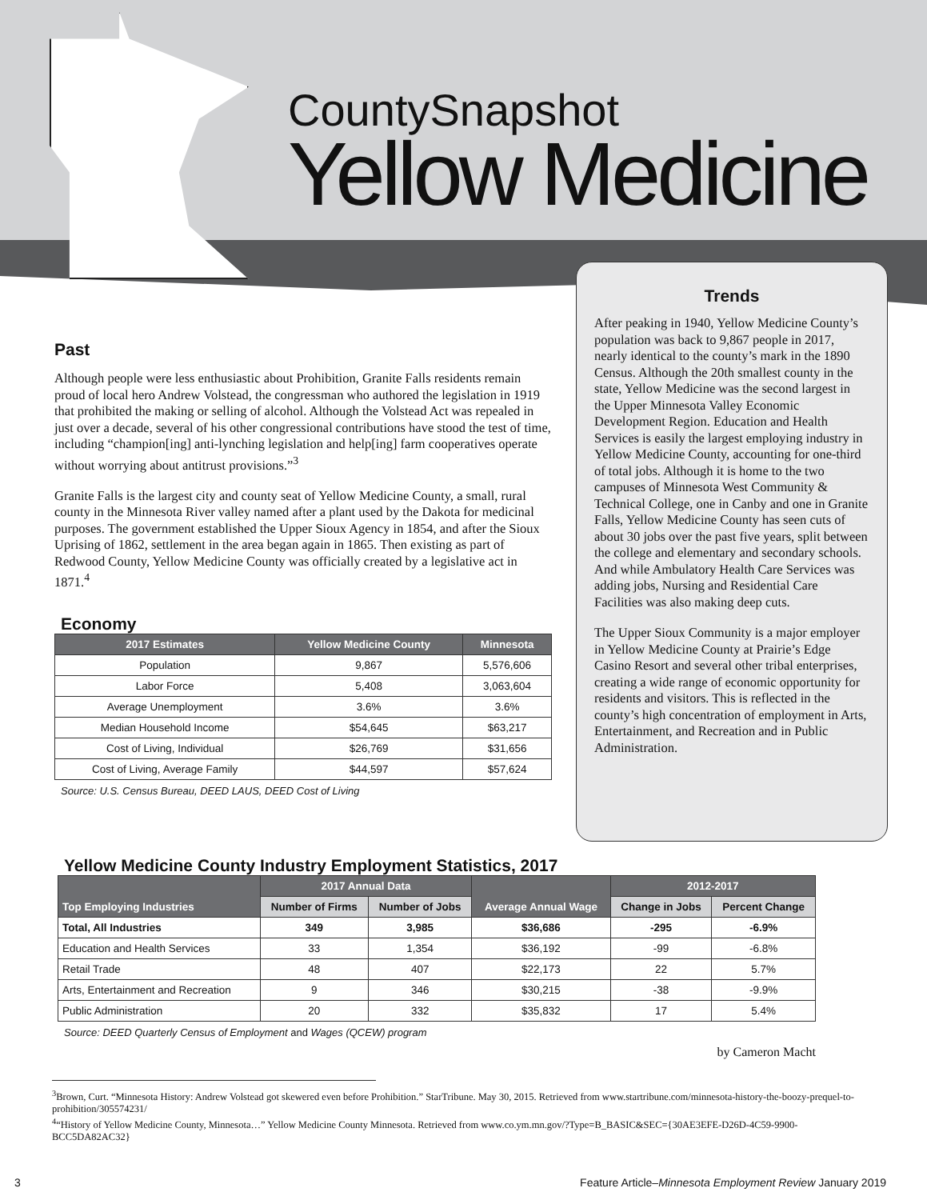CountySnapshot
Yellow Medicine
Past
Although people were less enthusiastic about Prohibition, Granite Falls residents remain proud of local hero Andrew Volstead, the congressman who authored the legislation in 1919 that prohibited the making or selling of alcohol. Although the Volstead Act was repealed in just over a decade, several of his other congressional contributions have stood the test of time, including “champion[ing] anti-lynching legislation and help[ing] farm cooperatives operate without worrying about antitrust provisions.”<sup>3</sup>
Granite Falls is the largest city and county seat of Yellow Medicine County, a small, rural county in the Minnesota River valley named after a plant used by the Dakota for medicinal purposes. The government established the Upper Sioux Agency in 1854, and after the Sioux Uprising of 1862, settlement in the area began again in 1865. Then existing as part of Redwood County, Yellow Medicine County was officially created by a legislative act in 1871.<sup>4</sup>
Economy
| 2017 Estimates | Yellow Medicine County | Minnesota |
| --- | --- | --- |
| Population | 9,867 | 5,576,606 |
| Labor Force | 5,408 | 3,063,604 |
| Average Unemployment | 3.6% | 3.6% |
| Median Household Income | $54,645 | $63,217 |
| Cost of Living, Individual | $26,769 | $31,656 |
| Cost of Living, Average Family | $44,597 | $57,624 |
Source: U.S. Census Bureau, DEED LAUS, DEED Cost of Living
Trends
After peaking in 1940, Yellow Medicine County’s population was back to 9,867 people in 2017, nearly identical to the county’s mark in the 1890 Census. Although the 20th smallest county in the state, Yellow Medicine was the second largest in the Upper Minnesota Valley Economic Development Region. Education and Health Services is easily the largest employing industry in Yellow Medicine County, accounting for one-third of total jobs. Although it is home to the two campuses of Minnesota West Community & Technical College, one in Canby and one in Granite Falls, Yellow Medicine County has seen cuts of about 30 jobs over the past five years, split between the college and elementary and secondary schools. And while Ambulatory Health Care Services was adding jobs, Nursing and Residential Care Facilities was also making deep cuts.
The Upper Sioux Community is a major employer in Yellow Medicine County at Prairie’s Edge Casino Resort and several other tribal enterprises, creating a wide range of economic opportunity for residents and visitors. This is reflected in the county’s high concentration of employment in Arts, Entertainment, and Recreation and in Public Administration.
Yellow Medicine County Industry Employment Statistics, 2017
| Top Employing Industries | 2017 Annual Data | | Average Annual Wage | 2012-2017 | |
| --- | --- | --- | --- | --- | --- |
| | Number of Firms | Number of Jobs | | Change in Jobs | Percent Change |
| Total, All Industries | 349 | 3,985 | $36,686 | -295 | -6.9% |
| Education and Health Services | 33 | 1,354 | $36,192 | -99 | -6.8% |
| Retail Trade | 48 | 407 | $22,173 | 22 | 5.7% |
| Arts, Entertainment and Recreation | 9 | 346 | $30,215 | -38 | -9.9% |
| Public Administration | 20 | 332 | $35,832 | 17 | 5.4% |
Source: DEED Quarterly Census of Employment and Wages (QCEW) program
by Cameron Macht
<sup>3</sup> Brown, Curt. “Minnesota History: Andrew Volstead got skewered even before Prohibition.” StarTribune. May 30, 2015. Retrieved from www.startribune.com/minnesota-history-the-boozy-prequel-to-prohibition/305574231/
<sup>4</sup> “History of Yellow Medicine County, Minnesota…” Yellow Medicine County Minnesota. Retrieved from www.co.ym.mn.gov/?Type=B_BASIC&SEC={30AE3EFE-D26D-4C59-9900-BCC5DA82AC32}
3 Feature Article–Minnesota Employment Review January 2019